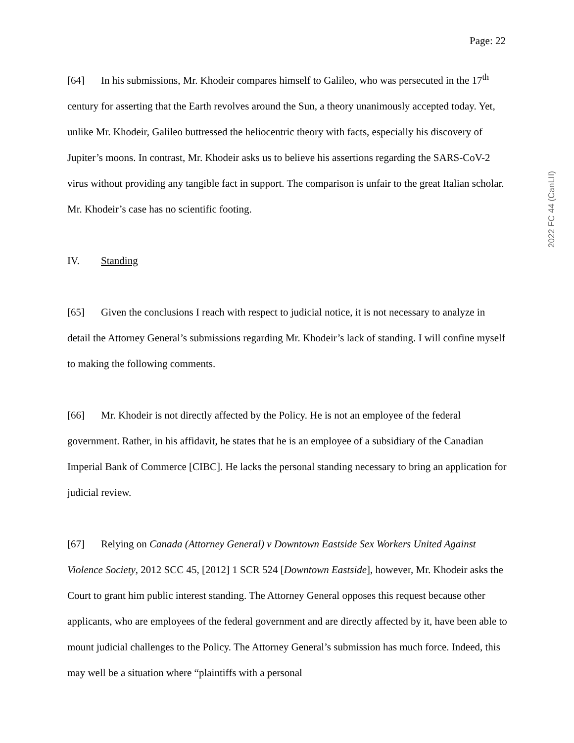Page: 22
[64] In his submissions, Mr. Khodeir compares himself to Galileo, who was persecuted in the 17<sup>th</sup> century for asserting that the Earth revolves around the Sun, a theory unanimously accepted today. Yet, unlike Mr. Khodeir, Galileo buttressed the heliocentric theory with facts, especially his discovery of Jupiter’s moons. In contrast, Mr. Khodeir asks us to believe his assertions regarding the SARS-CoV-2 virus without providing any tangible fact in support. The comparison is unfair to the great Italian scholar. Mr. Khodeir’s case has no scientific footing.
IV. Standing
[65] Given the conclusions I reach with respect to judicial notice, it is not necessary to analyze in detail the Attorney General’s submissions regarding Mr. Khodeir’s lack of standing. I will confine myself to making the following comments.
[66] Mr. Khodeir is not directly affected by the Policy. He is not an employee of the federal government. Rather, in his affidavit, he states that he is an employee of a subsidiary of the Canadian Imperial Bank of Commerce [CIBC]. He lacks the personal standing necessary to bring an application for judicial review.
[67] Relying on Canada (Attorney General) v Downtown Eastside Sex Workers United Against Violence Society, 2012 SCC 45, [2012] 1 SCR 524 [Downtown Eastside], however, Mr. Khodeir asks the Court to grant him public interest standing. The Attorney General opposes this request because other applicants, who are employees of the federal government and are directly affected by it, have been able to mount judicial challenges to the Policy. The Attorney General’s submission has much force. Indeed, this may well be a situation where “plaintiffs with a personal
2022 FC 44 (CanLII)